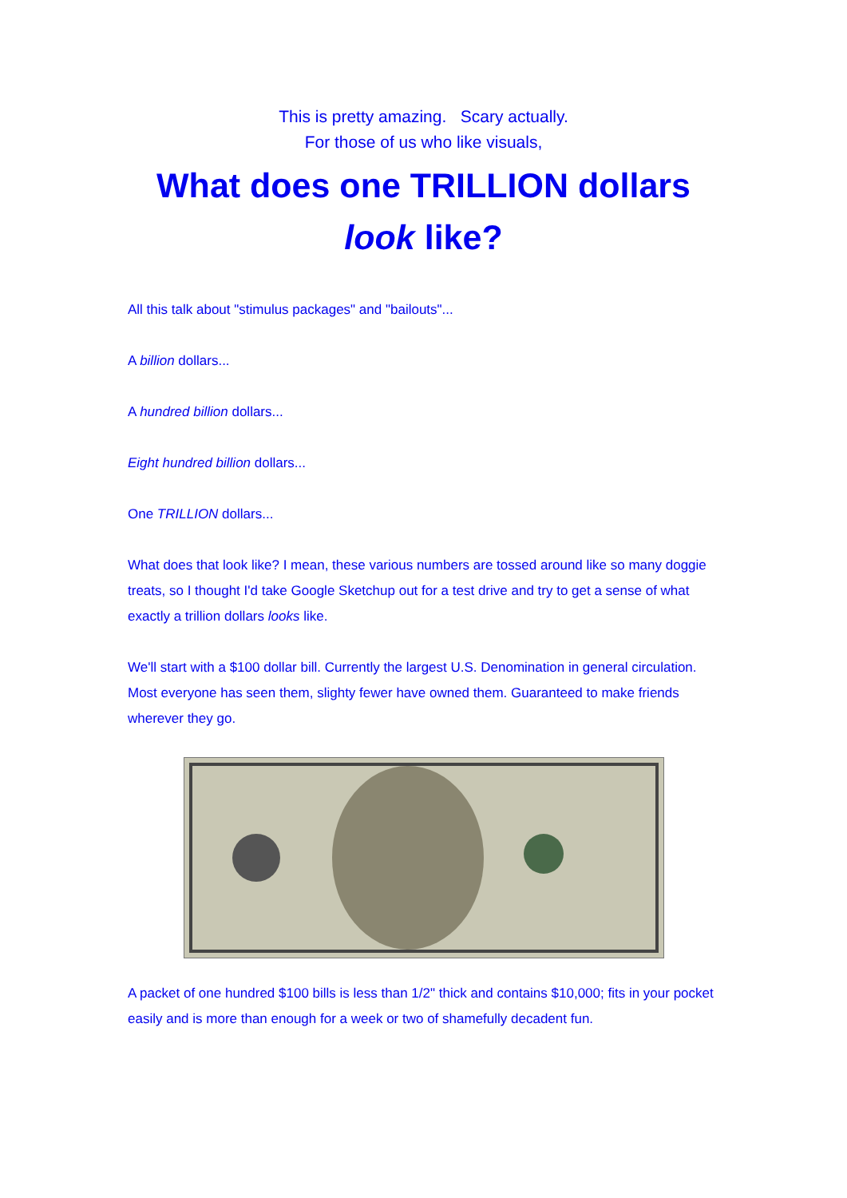This is pretty amazing. Scary actually.
For those of us who like visuals,
What does one TRILLION dollars
look like?
All this talk about "stimulus packages" and "bailouts"...
A billion dollars...
A hundred billion dollars...
Eight hundred billion dollars...
One TRILLION dollars...
What does that look like? I mean, these various numbers are tossed around like so many doggie treats, so I thought I'd take Google Sketchup out for a test drive and try to get a sense of what exactly a trillion dollars looks like.
We'll start with a $100 dollar bill. Currently the largest U.S. Denomination in general circulation. Most everyone has seen them, slighty fewer have owned them. Guaranteed to make friends wherever they go.
A packet of one hundred $100 bills is less than 1/2" thick and contains $10,000; fits in your pocket easily and is more than enough for a week or two of shamefully decadent fun.